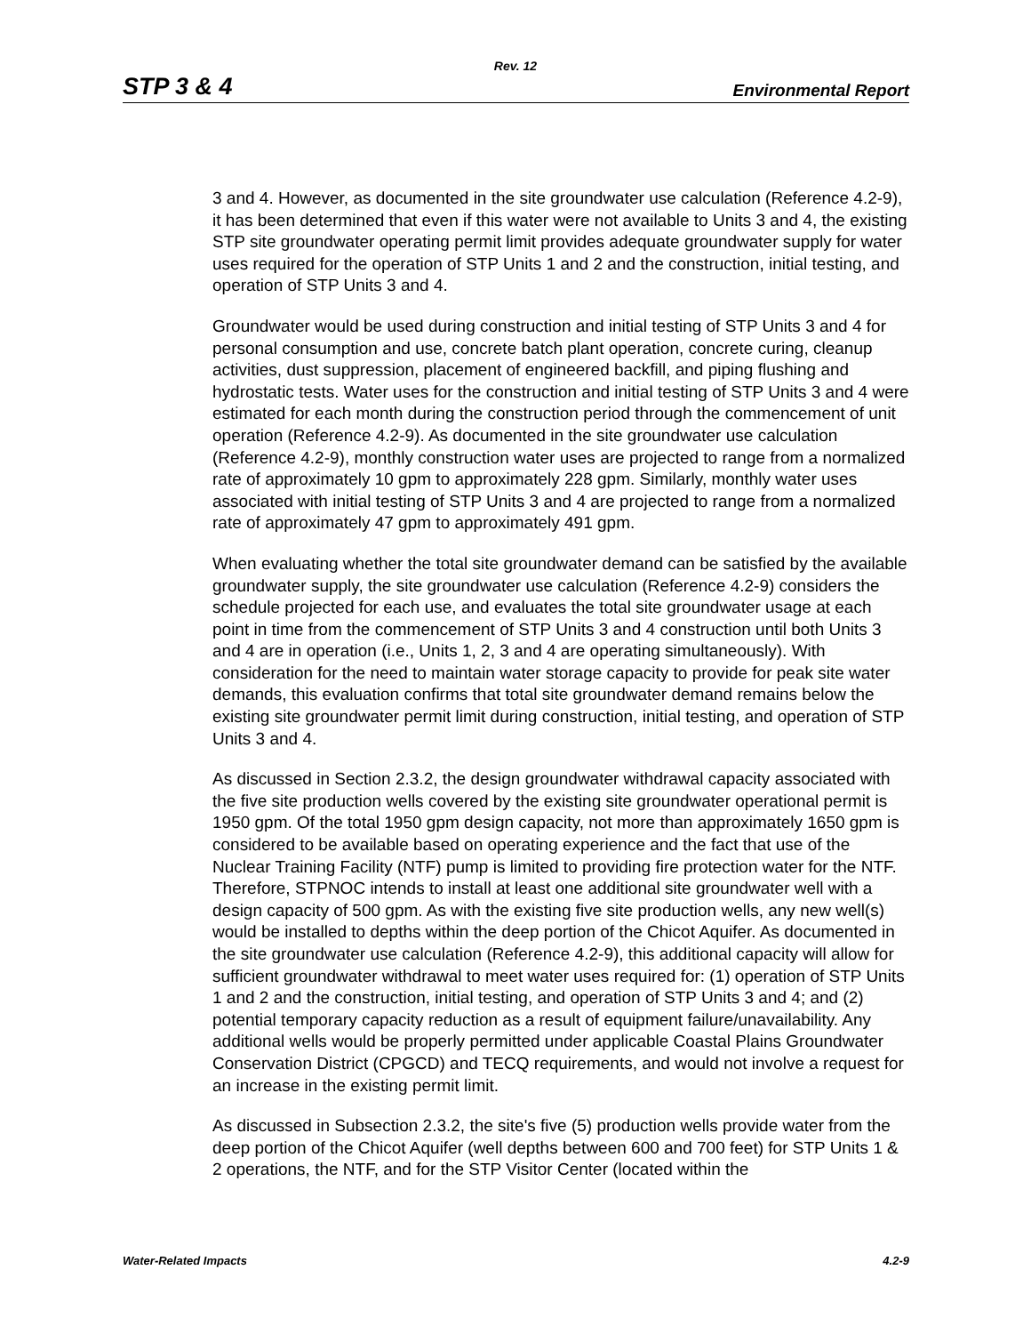Rev. 12
STP 3 & 4 Environmental Report
3 and 4. However, as documented in the site groundwater use calculation (Reference 4.2-9), it has been determined that even if this water were not available to Units 3 and 4, the existing STP site groundwater operating permit limit provides adequate groundwater supply for water uses required for the operation of STP Units 1 and 2 and the construction, initial testing, and operation of STP Units 3 and 4.
Groundwater would be used during construction and initial testing of STP Units 3 and 4 for personal consumption and use, concrete batch plant operation, concrete curing, cleanup activities, dust suppression, placement of engineered backfill, and piping flushing and hydrostatic tests. Water uses for the construction and initial testing of STP Units 3 and 4 were estimated for each month during the construction period through the commencement of unit operation (Reference 4.2-9). As documented in the site groundwater use calculation (Reference 4.2-9), monthly construction water uses are projected to range from a normalized rate of approximately 10 gpm to approximately 228 gpm. Similarly, monthly water uses associated with initial testing of STP Units 3 and 4 are projected to range from a normalized rate of approximately 47 gpm to approximately 491 gpm.
When evaluating whether the total site groundwater demand can be satisfied by the available groundwater supply, the site groundwater use calculation (Reference 4.2-9) considers the schedule projected for each use, and evaluates the total site groundwater usage at each point in time from the commencement of STP Units 3 and 4 construction until both Units 3 and 4 are in operation (i.e., Units 1, 2, 3 and 4 are operating simultaneously). With consideration for the need to maintain water storage capacity to provide for peak site water demands, this evaluation confirms that total site groundwater demand remains below the existing site groundwater permit limit during construction, initial testing, and operation of STP Units 3 and 4.
As discussed in Section 2.3.2, the design groundwater withdrawal capacity associated with the five site production wells covered by the existing site groundwater operational permit is 1950 gpm. Of the total 1950 gpm design capacity, not more than approximately 1650 gpm is considered to be available based on operating experience and the fact that use of the Nuclear Training Facility (NTF) pump is limited to providing fire protection water for the NTF. Therefore, STPNOC intends to install at least one additional site groundwater well with a design capacity of 500 gpm. As with the existing five site production wells, any new well(s) would be installed to depths within the deep portion of the Chicot Aquifer. As documented in the site groundwater use calculation (Reference 4.2-9), this additional capacity will allow for sufficient groundwater withdrawal to meet water uses required for: (1) operation of STP Units 1 and 2 and the construction, initial testing, and operation of STP Units 3 and 4; and (2) potential temporary capacity reduction as a result of equipment failure/unavailability. Any additional wells would be properly permitted under applicable Coastal Plains Groundwater Conservation District (CPGCD) and TECQ requirements, and would not involve a request for an increase in the existing permit limit.
As discussed in Subsection 2.3.2, the site's five (5) production wells provide water from the deep portion of the Chicot Aquifer (well depths between 600 and 700 feet) for STP Units 1 & 2 operations, the NTF, and for the STP Visitor Center (located within the
Water-Related Impacts 4.2-9